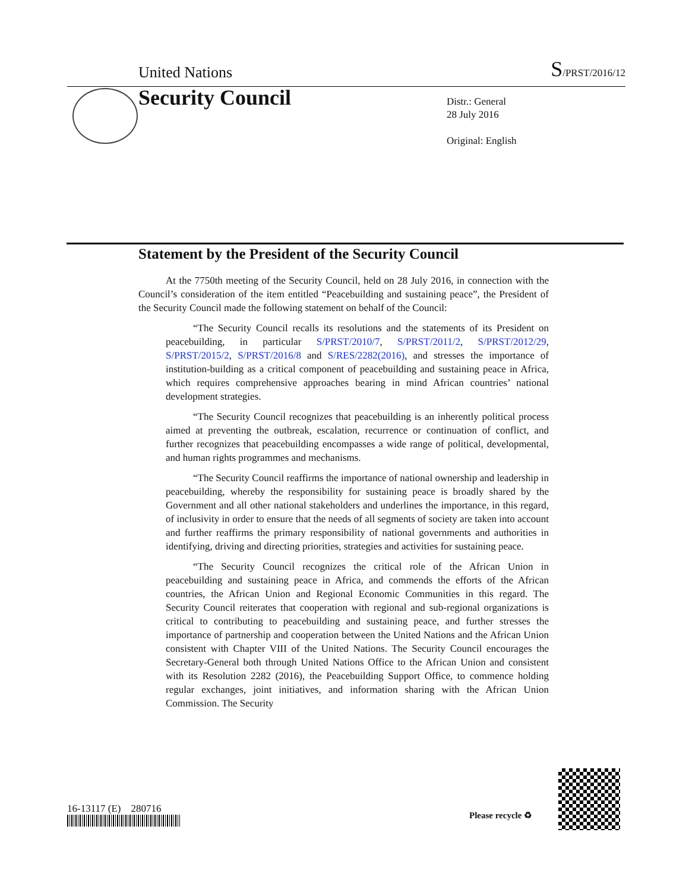United Nations S/PRST/2016/12
Security Council
Distr.: General
28 July 2016
Original: English
Statement by the President of the Security Council
At the 7750th meeting of the Security Council, held on 28 July 2016, in connection with the Council’s consideration of the item entitled “Peacebuilding and sustaining peace”, the President of the Security Council made the following statement on behalf of the Council:
“The Security Council recalls its resolutions and the statements of its President on peacebuilding, in particular S/PRST/2010/7, S/PRST/2011/2, S/PRST/2012/29, S/PRST/2015/2, S/PRST/2016/8 and S/RES/2282(2016), and stresses the importance of institution-building as a critical component of peacebuilding and sustaining peace in Africa, which requires comprehensive approaches bearing in mind African countries’ national development strategies.
“The Security Council recognizes that peacebuilding is an inherently political process aimed at preventing the outbreak, escalation, recurrence or continuation of conflict, and further recognizes that peacebuilding encompasses a wide range of political, developmental, and human rights programmes and mechanisms.
“The Security Council reaffirms the importance of national ownership and leadership in peacebuilding, whereby the responsibility for sustaining peace is broadly shared by the Government and all other national stakeholders and underlines the importance, in this regard, of inclusivity in order to ensure that the needs of all segments of society are taken into account and further reaffirms the primary responsibility of national governments and authorities in identifying, driving and directing priorities, strategies and activities for sustaining peace.
“The Security Council recognizes the critical role of the African Union in peacebuilding and sustaining peace in Africa, and commends the efforts of the African countries, the African Union and Regional Economic Communities in this regard. The Security Council reiterates that cooperation with regional and sub-regional organizations is critical to contributing to peacebuilding and sustaining peace, and further stresses the importance of partnership and cooperation between the United Nations and the African Union consistent with Chapter VIII of the United Nations. The Security Council encourages the Secretary-General both through United Nations Office to the African Union and consistent with its Resolution 2282 (2016), the Peacebuilding Support Office, to commence holding regular exchanges, joint initiatives, and information sharing with the African Union Commission. The Security
16-13117 (E) 280716
Please recycle ♻